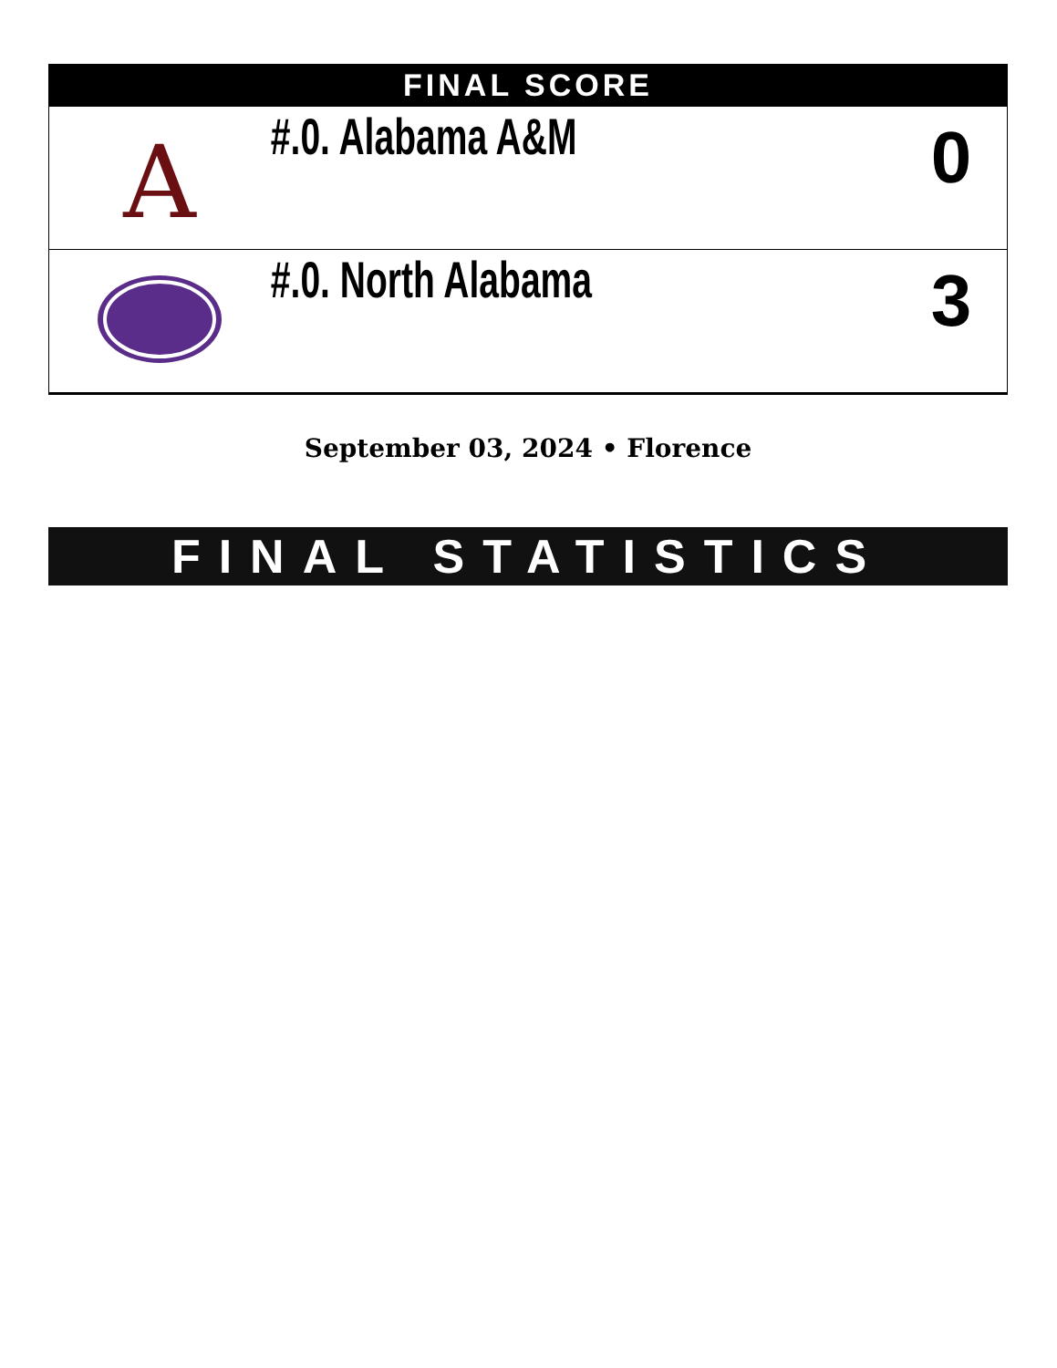| FINAL SCORE | | |
| --- | --- | --- |
| A | #.0. Alabama A&M | 0 |
| | #.0. North Alabama | 3 |
September 03, 2024 • Florence
FINAL STATISTICS